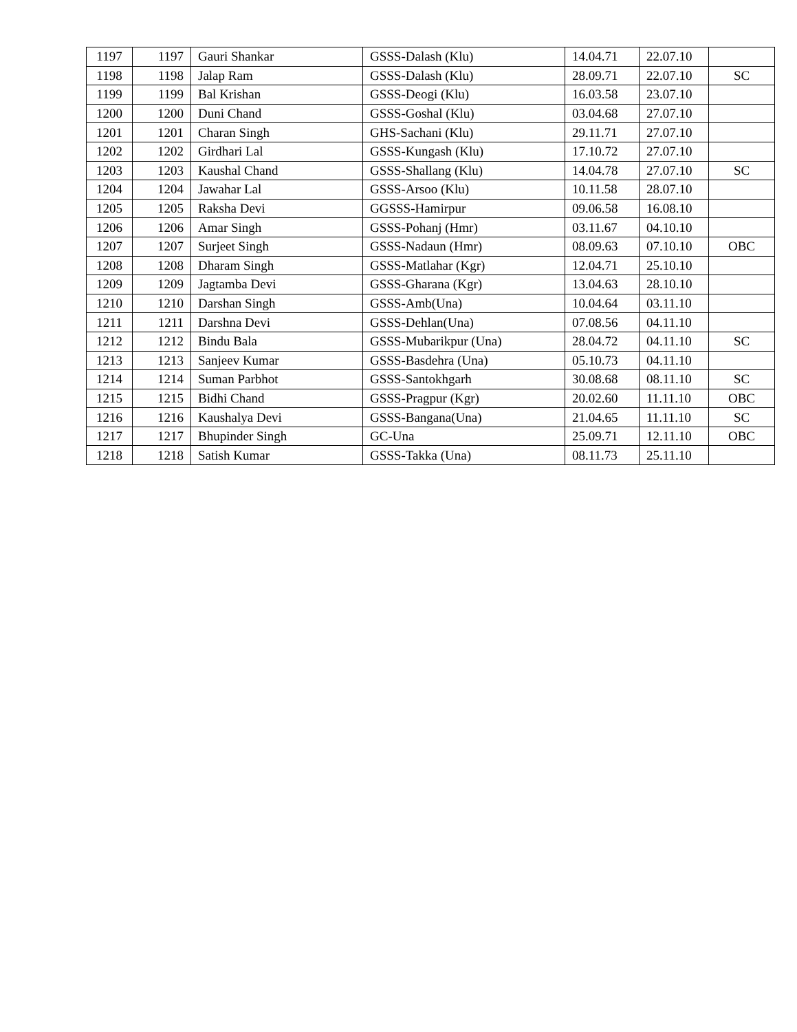| 1197 | 1197 | Gauri Shankar | GSSS-Dalash (Klu) | 14.04.71 | 22.07.10 | |
| 1198 | 1198 | Jalap Ram | GSSS-Dalash (Klu) | 28.09.71 | 22.07.10 | SC |
| 1199 | 1199 | Bal Krishan | GSSS-Deogi (Klu) | 16.03.58 | 23.07.10 | |
| 1200 | 1200 | Duni Chand | GSSS-Goshal (Klu) | 03.04.68 | 27.07.10 | |
| 1201 | 1201 | Charan Singh | GHS-Sachani (Klu) | 29.11.71 | 27.07.10 | |
| 1202 | 1202 | Girdhari Lal | GSSS-Kungash (Klu) | 17.10.72 | 27.07.10 | |
| 1203 | 1203 | Kaushal Chand | GSSS-Shallang (Klu) | 14.04.78 | 27.07.10 | SC |
| 1204 | 1204 | Jawahar Lal | GSSS-Arsoo (Klu) | 10.11.58 | 28.07.10 | |
| 1205 | 1205 | Raksha Devi | GGSSS-Hamirpur | 09.06.58 | 16.08.10 | |
| 1206 | 1206 | Amar Singh | GSSS-Pohanj (Hmr) | 03.11.67 | 04.10.10 | |
| 1207 | 1207 | Surjeet Singh | GSSS-Nadaun (Hmr) | 08.09.63 | 07.10.10 | OBC |
| 1208 | 1208 | Dharam Singh | GSSS-Matlahar (Kgr) | 12.04.71 | 25.10.10 | |
| 1209 | 1209 | Jagtamba Devi | GSSS-Gharana (Kgr) | 13.04.63 | 28.10.10 | |
| 1210 | 1210 | Darshan Singh | GSSS-Amb(Una) | 10.04.64 | 03.11.10 | |
| 1211 | 1211 | Darshna Devi | GSSS-Dehlan(Una) | 07.08.56 | 04.11.10 | |
| 1212 | 1212 | Bindu Bala | GSSS-Mubarikpur (Una) | 28.04.72 | 04.11.10 | SC |
| 1213 | 1213 | Sanjeev Kumar | GSSS-Basdehra (Una) | 05.10.73 | 04.11.10 | |
| 1214 | 1214 | Suman Parbhot | GSSS-Santokhgarh | 30.08.68 | 08.11.10 | SC |
| 1215 | 1215 | Bidhi Chand | GSSS-Pragpur (Kgr) | 20.02.60 | 11.11.10 | OBC |
| 1216 | 1216 | Kaushalya Devi | GSSS-Bangana(Una) | 21.04.65 | 11.11.10 | SC |
| 1217 | 1217 | Bhupinder Singh | GC-Una | 25.09.71 | 12.11.10 | OBC |
| 1218 | 1218 | Satish Kumar | GSSS-Takka (Una) | 08.11.73 | 25.11.10 | |